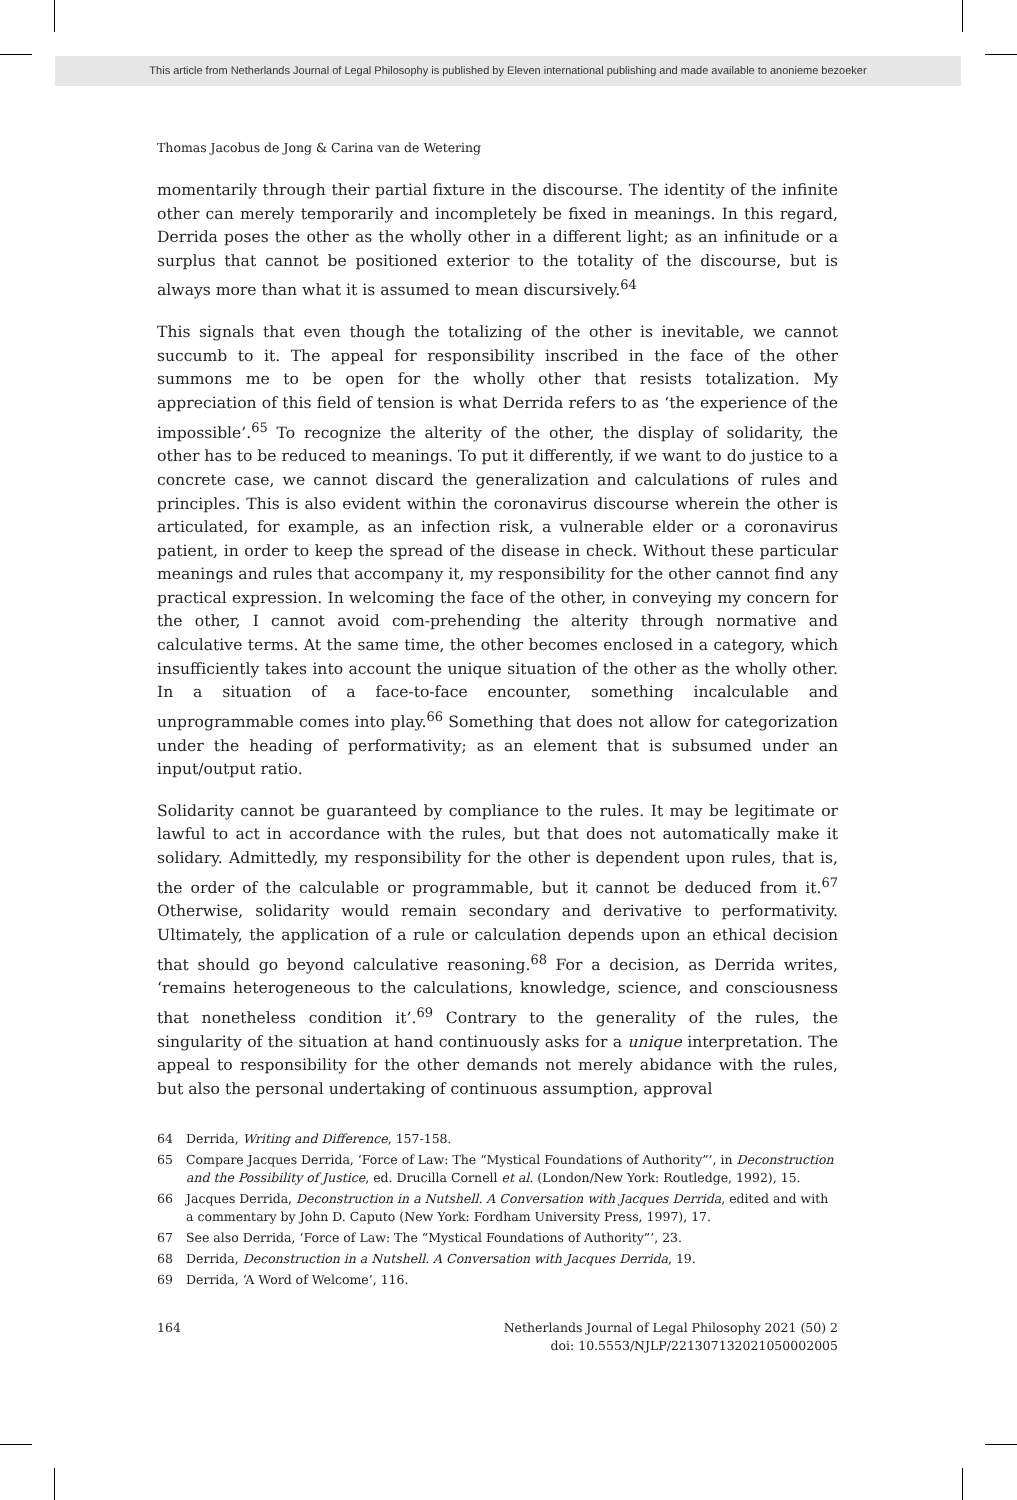This article from Netherlands Journal of Legal Philosophy is published by Eleven international publishing and made available to anonieme bezoeker
Thomas Jacobus de Jong & Carina van de Wetering
momentarily through their partial fixture in the discourse. The identity of the infinite other can merely temporarily and incompletely be fixed in meanings. In this regard, Derrida poses the other as the wholly other in a different light; as an infinitude or a surplus that cannot be positioned exterior to the totality of the discourse, but is always more than what it is assumed to mean discursively.<sup>64</sup>
This signals that even though the totalizing of the other is inevitable, we cannot succumb to it. The appeal for responsibility inscribed in the face of the other summons me to be open for the wholly other that resists totalization. My appreciation of this field of tension is what Derrida refers to as ‘the experience of the impossible’.<sup>65</sup> To recognize the alterity of the other, the display of solidarity, the other has to be reduced to meanings. To put it differently, if we want to do justice to a concrete case, we cannot discard the generalization and calculations of rules and principles. This is also evident within the coronavirus discourse wherein the other is articulated, for example, as an infection risk, a vulnerable elder or a coronavirus patient, in order to keep the spread of the disease in check. Without these particular meanings and rules that accompany it, my responsibility for the other cannot find any practical expression. In welcoming the face of the other, in conveying my concern for the other, I cannot avoid com-prehending the alterity through normative and calculative terms. At the same time, the other becomes enclosed in a category, which insufficiently takes into account the unique situation of the other as the wholly other. In a situation of a face-to-face encounter, something incalculable and unprogrammable comes into play.<sup>66</sup> Something that does not allow for categorization under the heading of performativity; as an element that is subsumed under an input/output ratio.
Solidarity cannot be guaranteed by compliance to the rules. It may be legitimate or lawful to act in accordance with the rules, but that does not automatically make it solidary. Admittedly, my responsibility for the other is dependent upon rules, that is, the order of the calculable or programmable, but it cannot be deduced from it.<sup>67</sup> Otherwise, solidarity would remain secondary and derivative to performativity. Ultimately, the application of a rule or calculation depends upon an ethical decision that should go beyond calculative reasoning.<sup>68</sup> For a decision, as Derrida writes, ‘remains heterogeneous to the calculations, knowledge, science, and consciousness that nonetheless condition it’.<sup>69</sup> Contrary to the generality of the rules, the singularity of the situation at hand continuously asks for a unique interpretation. The appeal to responsibility for the other demands not merely abidance with the rules, but also the personal undertaking of continuous assumption, approval
64 Derrida, Writing and Difference, 157-158.
65 Compare Jacques Derrida, ‘Force of Law: The “Mystical Foundations of Authority”’, in Deconstruction and the Possibility of Justice, ed. Drucilla Cornell et al. (London/New York: Routledge, 1992), 15.
66 Jacques Derrida, Deconstruction in a Nutshell. A Conversation with Jacques Derrida, edited and with a commentary by John D. Caputo (New York: Fordham University Press, 1997), 17.
67 See also Derrida, ‘Force of Law: The “Mystical Foundations of Authority”’, 23.
68 Derrida, Deconstruction in a Nutshell. A Conversation with Jacques Derrida, 19.
69 Derrida, ‘A Word of Welcome’, 116.
164 Netherlands Journal of Legal Philosophy 2021 (50) 2
doi: 10.5553/NJLP/221307132021050002005